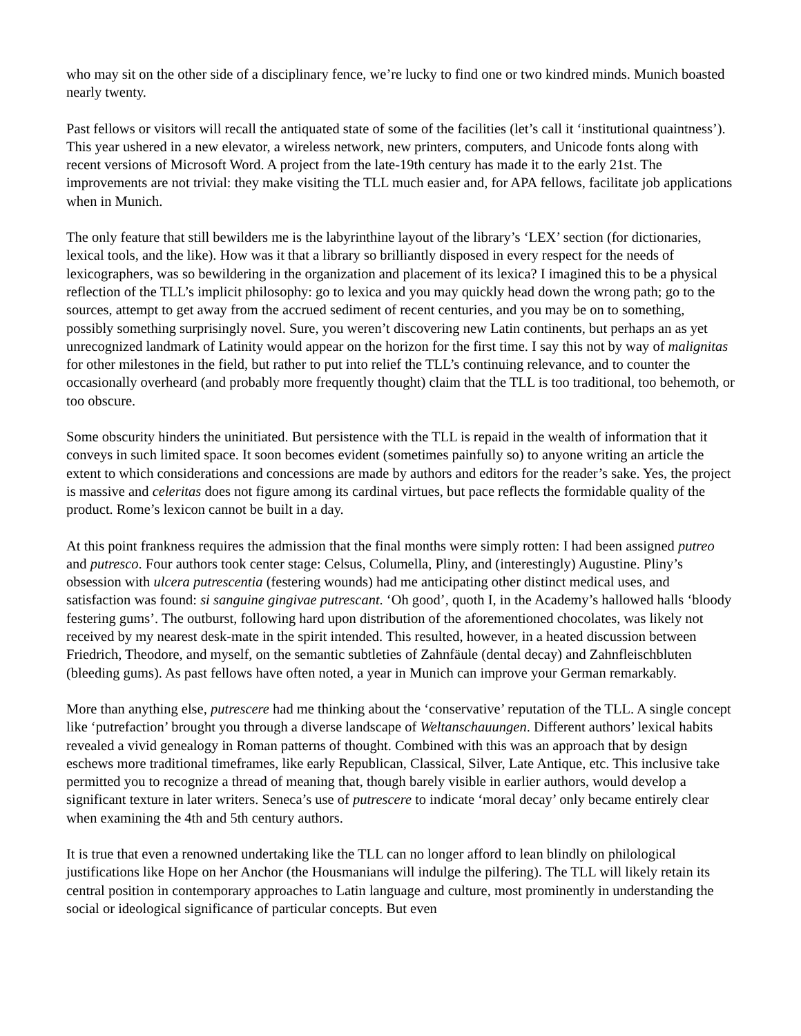who may sit on the other side of a disciplinary fence, we’re lucky to find one or two kindred minds. Munich boasted nearly twenty.
Past fellows or visitors will recall the antiquated state of some of the facilities (let’s call it ‘institutional quaintness’). This year ushered in a new elevator, a wireless network, new printers, computers, and Unicode fonts along with recent versions of Microsoft Word. A project from the late-19th century has made it to the early 21st. The improvements are not trivial: they make visiting the TLL much easier and, for APA fellows, facilitate job applications when in Munich.
The only feature that still bewilders me is the labyrinthine layout of the library’s ‘LEX’ section (for dictionaries, lexical tools, and the like). How was it that a library so brilliantly disposed in every respect for the needs of lexicographers, was so bewildering in the organization and placement of its lexica? I imagined this to be a physical reflection of the TLL’s implicit philosophy: go to lexica and you may quickly head down the wrong path; go to the sources, attempt to get away from the accrued sediment of recent centuries, and you may be on to something, possibly something surprisingly novel. Sure, you weren’t discovering new Latin continents, but perhaps an as yet unrecognized landmark of Latinity would appear on the horizon for the first time. I say this not by way of malignitas for other milestones in the field, but rather to put into relief the TLL’s continuing relevance, and to counter the occasionally overheard (and probably more frequently thought) claim that the TLL is too traditional, too behemoth, or too obscure.
Some obscurity hinders the uninitiated. But persistence with the TLL is repaid in the wealth of information that it conveys in such limited space. It soon becomes evident (sometimes painfully so) to anyone writing an article the extent to which considerations and concessions are made by authors and editors for the reader’s sake. Yes, the project is massive and celeritas does not figure among its cardinal virtues, but pace reflects the formidable quality of the product. Rome’s lexicon cannot be built in a day.
At this point frankness requires the admission that the final months were simply rotten: I had been assigned putreo and putresco. Four authors took center stage: Celsus, Columella, Pliny, and (interestingly) Augustine. Pliny’s obsession with ulcera putrescentia (festering wounds) had me anticipating other distinct medical uses, and satisfaction was found: si sanguine gingivae putrescant. ‘Oh good’, quoth I, in the Academy’s hallowed halls ‘bloody festering gums’. The outburst, following hard upon distribution of the aforementioned chocolates, was likely not received by my nearest desk-mate in the spirit intended. This resulted, however, in a heated discussion between Friedrich, Theodore, and myself, on the semantic subtleties of Zahnfäule (dental decay) and Zahnfleischbluten (bleeding gums). As past fellows have often noted, a year in Munich can improve your German remarkably.
More than anything else, putrescere had me thinking about the ‘conservative’ reputation of the TLL. A single concept like ‘putrefaction’ brought you through a diverse landscape of Weltanschauungen. Different authors’ lexical habits revealed a vivid genealogy in Roman patterns of thought. Combined with this was an approach that by design eschews more traditional timeframes, like early Republican, Classical, Silver, Late Antique, etc. This inclusive take permitted you to recognize a thread of meaning that, though barely visible in earlier authors, would develop a significant texture in later writers. Seneca’s use of putrescere to indicate ‘moral decay’ only became entirely clear when examining the 4th and 5th century authors.
It is true that even a renowned undertaking like the TLL can no longer afford to lean blindly on philological justifications like Hope on her Anchor (the Housmanians will indulge the pilfering). The TLL will likely retain its central position in contemporary approaches to Latin language and culture, most prominently in understanding the social or ideological significance of particular concepts. But even